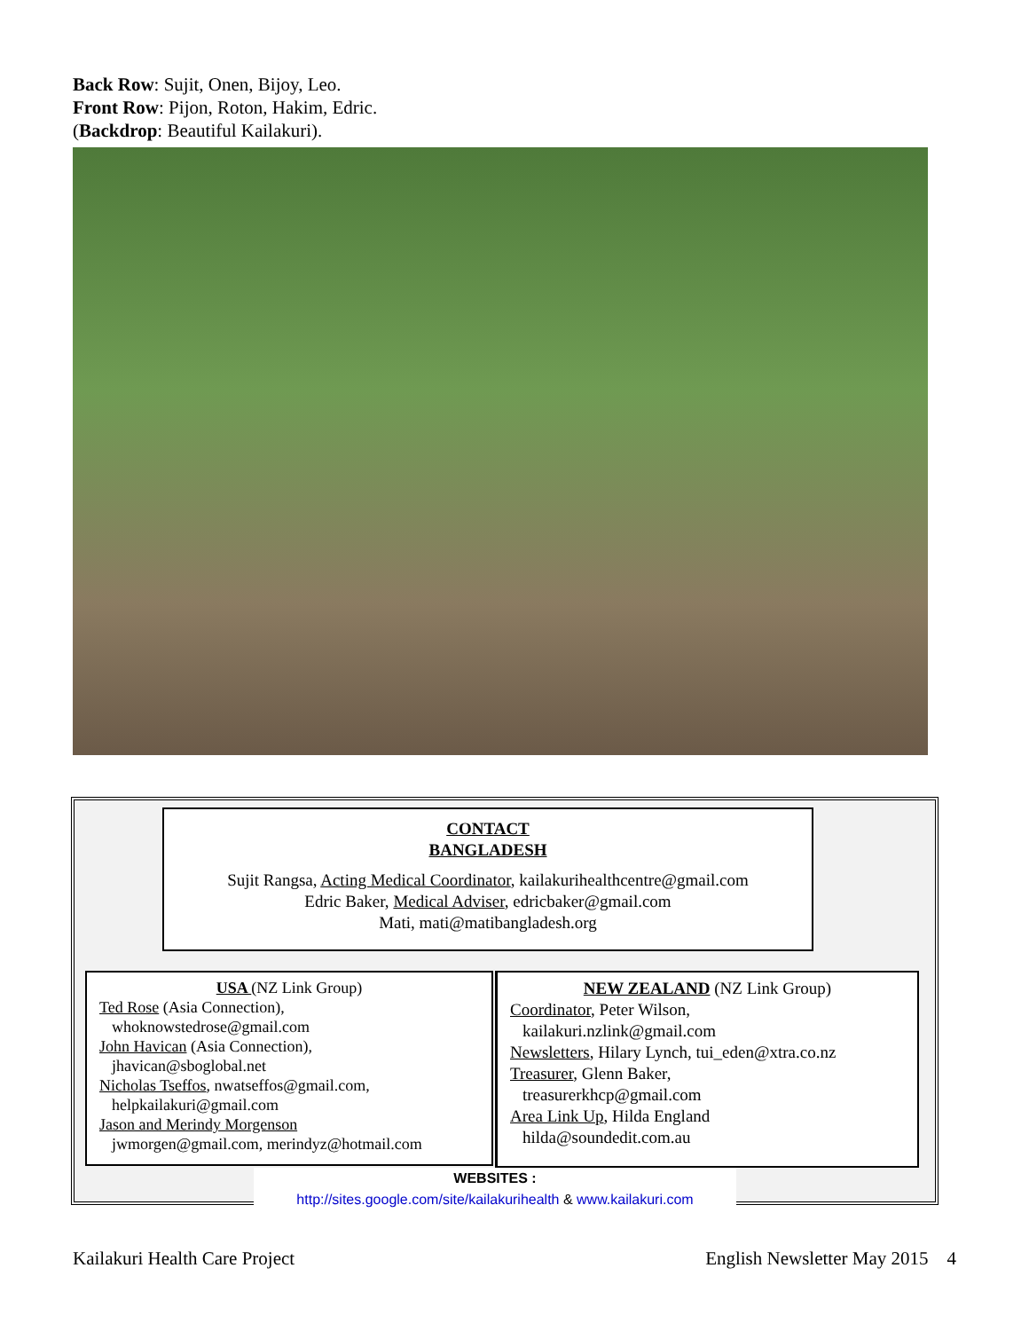Back Row: Sujit, Onen, Bijoy, Leo.
Front Row: Pijon, Roton, Hakim, Edric.
(Backdrop: Beautiful Kailakuri).
CONTACT
BANGLADESH
Sujit Rangsa, Acting Medical Coordinator, kailakurihealthcentre@gmail.com
Edric Baker, Medical Adviser, edricbaker@gmail.com
Mati, mati@matibangladesh.org
USA (NZ Link Group)
Ted Rose (Asia Connection),
whoknowstedrose@gmail.com
John Havican (Asia Connection),
jhavican@sboglobal.net
Nicholas Tseffos, nwatseffos@gmail.com,
helpkailakuri@gmail.com
Jason and Merindy Morgenson
jwmorgen@gmail.com, merindyz@hotmail.com
NEW ZEALAND (NZ Link Group)
Coordinator, Peter Wilson,
kailakuri.nzlink@gmail.com
Newsletters, Hilary Lynch, tui_eden@xtra.co.nz
Treasurer, Glenn Baker,
treasurerkhcp@gmail.com
Area Link Up, Hilda England
hilda@soundedit.com.au
WEBSITES :
http://sites.google.com/site/kailakurihealth & www.kailakuri.com
Kailakuri Health Care Project English Newsletter May 2015 4